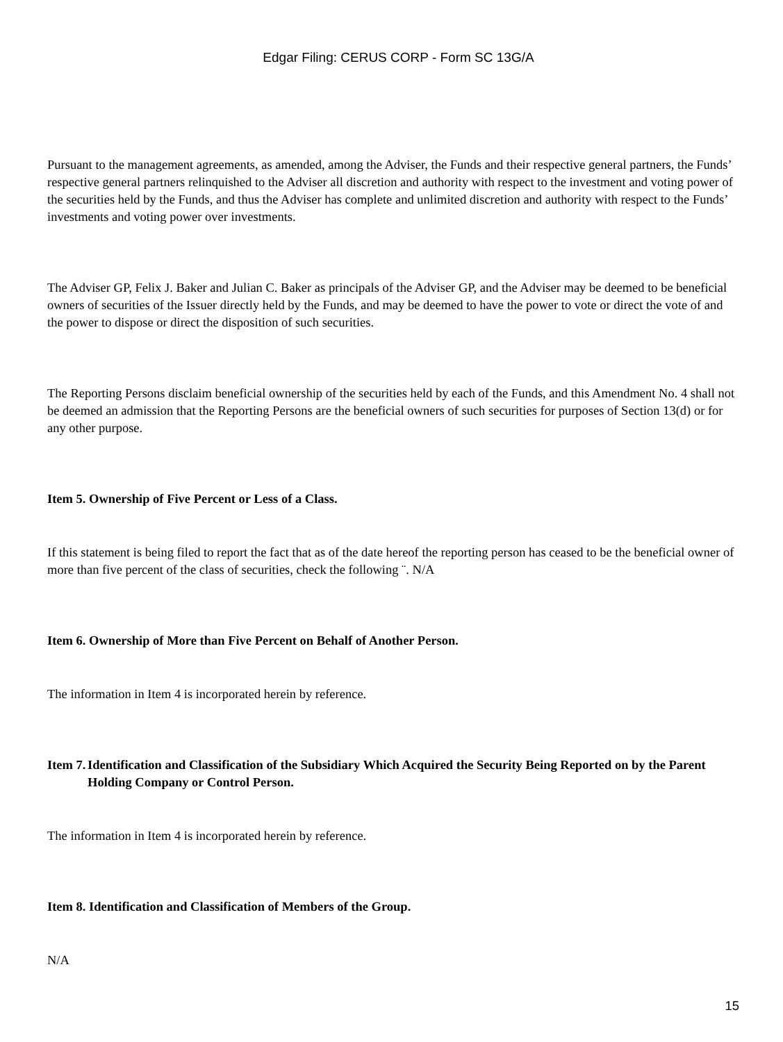Edgar Filing: CERUS CORP - Form SC 13G/A
Pursuant to the management agreements, as amended, among the Adviser, the Funds and their respective general partners, the Funds’ respective general partners relinquished to the Adviser all discretion and authority with respect to the investment and voting power of the securities held by the Funds, and thus the Adviser has complete and unlimited discretion and authority with respect to the Funds’ investments and voting power over investments.
The Adviser GP, Felix J. Baker and Julian C. Baker as principals of the Adviser GP, and the Adviser may be deemed to be beneficial owners of securities of the Issuer directly held by the Funds, and may be deemed to have the power to vote or direct the vote of and the power to dispose or direct the disposition of such securities.
The Reporting Persons disclaim beneficial ownership of the securities held by each of the Funds, and this Amendment No. 4 shall not be deemed an admission that the Reporting Persons are the beneficial owners of such securities for purposes of Section 13(d) or for any other purpose.
Item 5. Ownership of Five Percent or Less of a Class.
If this statement is being filed to report the fact that as of the date hereof the reporting person has ceased to be the beneficial owner of more than five percent of the class of securities, check the following ¨. N/A
Item 6. Ownership of More than Five Percent on Behalf of Another Person.
The information in Item 4 is incorporated herein by reference.
| Item 7. | Identification and Classification of the Subsidiary Which Acquired the Security Being Reported on by the Parent Holding Company or Control Person. |
The information in Item 4 is incorporated herein by reference.
Item 8. Identification and Classification of Members of the Group.
N/A
15